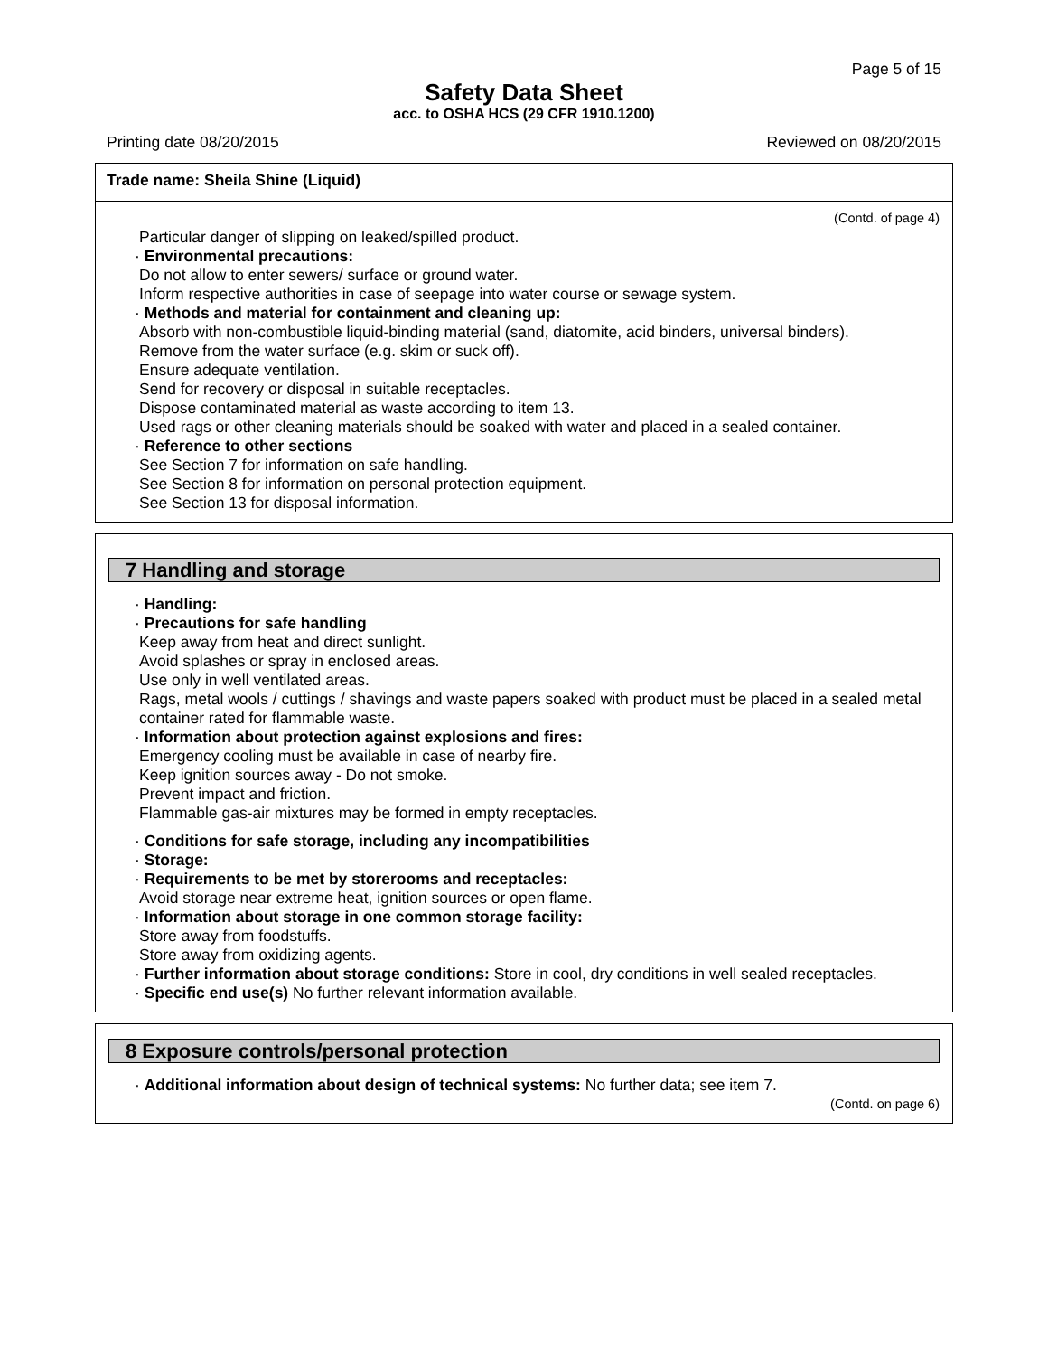Page 5 of 15
Safety Data Sheet
acc. to OSHA HCS (29 CFR 1910.1200)
Printing date 08/20/2015 Reviewed on 08/20/2015
Trade name: Sheila Shine (Liquid)
(Contd. of page 4)
Particular danger of slipping on leaked/spilled product.
· Environmental precautions:
Do not allow to enter sewers/ surface or ground water.
Inform respective authorities in case of seepage into water course or sewage system.
· Methods and material for containment and cleaning up:
Absorb with non-combustible liquid-binding material (sand, diatomite, acid binders, universal binders).
Remove from the water surface (e.g. skim or suck off).
Ensure adequate ventilation.
Send for recovery or disposal in suitable receptacles.
Dispose contaminated material as waste according to item 13.
Used rags or other cleaning materials should be soaked with water and placed in a sealed container.
· Reference to other sections
See Section 7 for information on safe handling.
See Section 8 for information on personal protection equipment.
See Section 13 for disposal information.
7 Handling and storage
· Handling:
· Precautions for safe handling
Keep away from heat and direct sunlight.
Avoid splashes or spray in enclosed areas.
Use only in well ventilated areas.
Rags, metal wools / cuttings / shavings and waste papers soaked with product must be placed in a sealed metal container rated for flammable waste.
· Information about protection against explosions and fires:
Emergency cooling must be available in case of nearby fire.
Keep ignition sources away - Do not smoke.
Prevent impact and friction.
Flammable gas-air mixtures may be formed in empty receptacles.
· Conditions for safe storage, including any incompatibilities
· Storage:
· Requirements to be met by storerooms and receptacles:
Avoid storage near extreme heat, ignition sources or open flame.
· Information about storage in one common storage facility:
Store away from foodstuffs.
Store away from oxidizing agents.
· Further information about storage conditions: Store in cool, dry conditions in well sealed receptacles.
· Specific end use(s) No further relevant information available.
8 Exposure controls/personal protection
· Additional information about design of technical systems: No further data; see item 7.
(Contd. on page 6)